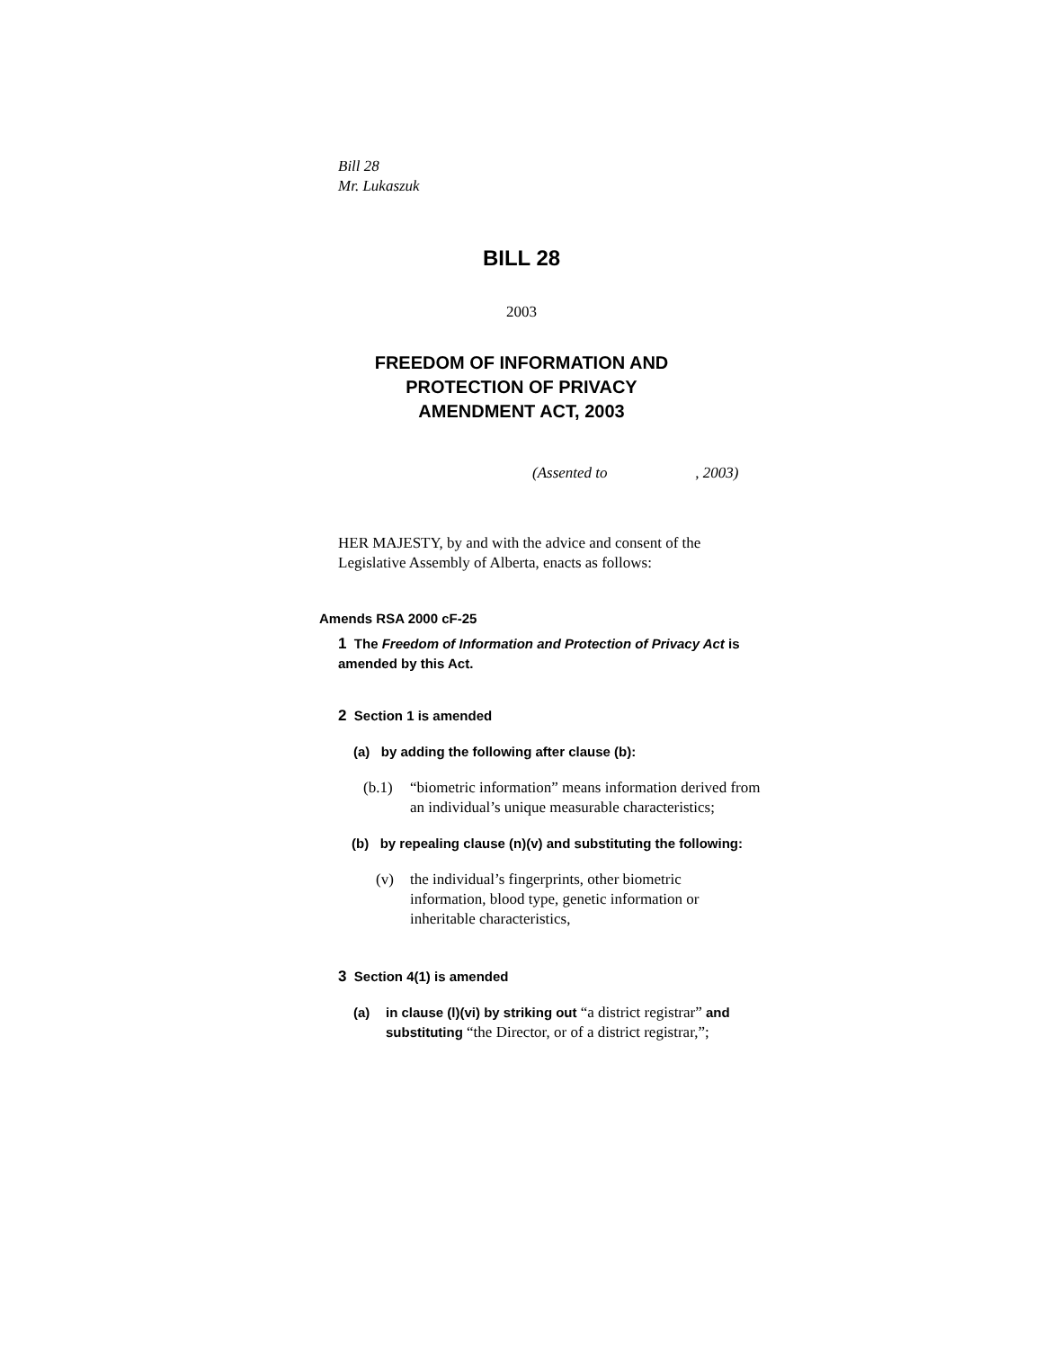Bill 28
Mr. Lukaszuk
BILL 28
2003
FREEDOM OF INFORMATION AND
PROTECTION OF PRIVACY
AMENDMENT ACT, 2003
(Assented to , 2003)
HER MAJESTY, by and with the advice and consent of the
Legislative Assembly of Alberta, enacts as follows:
Amends RSA 2000 cF-25
1 The Freedom of Information and Protection of Privacy Act is
amended by this Act.
2 Section 1 is amended
(a) by adding the following after clause (b):
(b.1) “biometric information” means information derived from
an individual’s unique measurable characteristics;
(b) by repealing clause (n)(v) and substituting the following:
(v) the individual’s fingerprints, other biometric
information, blood type, genetic information or
inheritable characteristics,
3 Section 4(1) is amended
(a) in clause (l)(vi) by striking out “a district registrar” and
substituting “the Director, or of a district registrar,”;